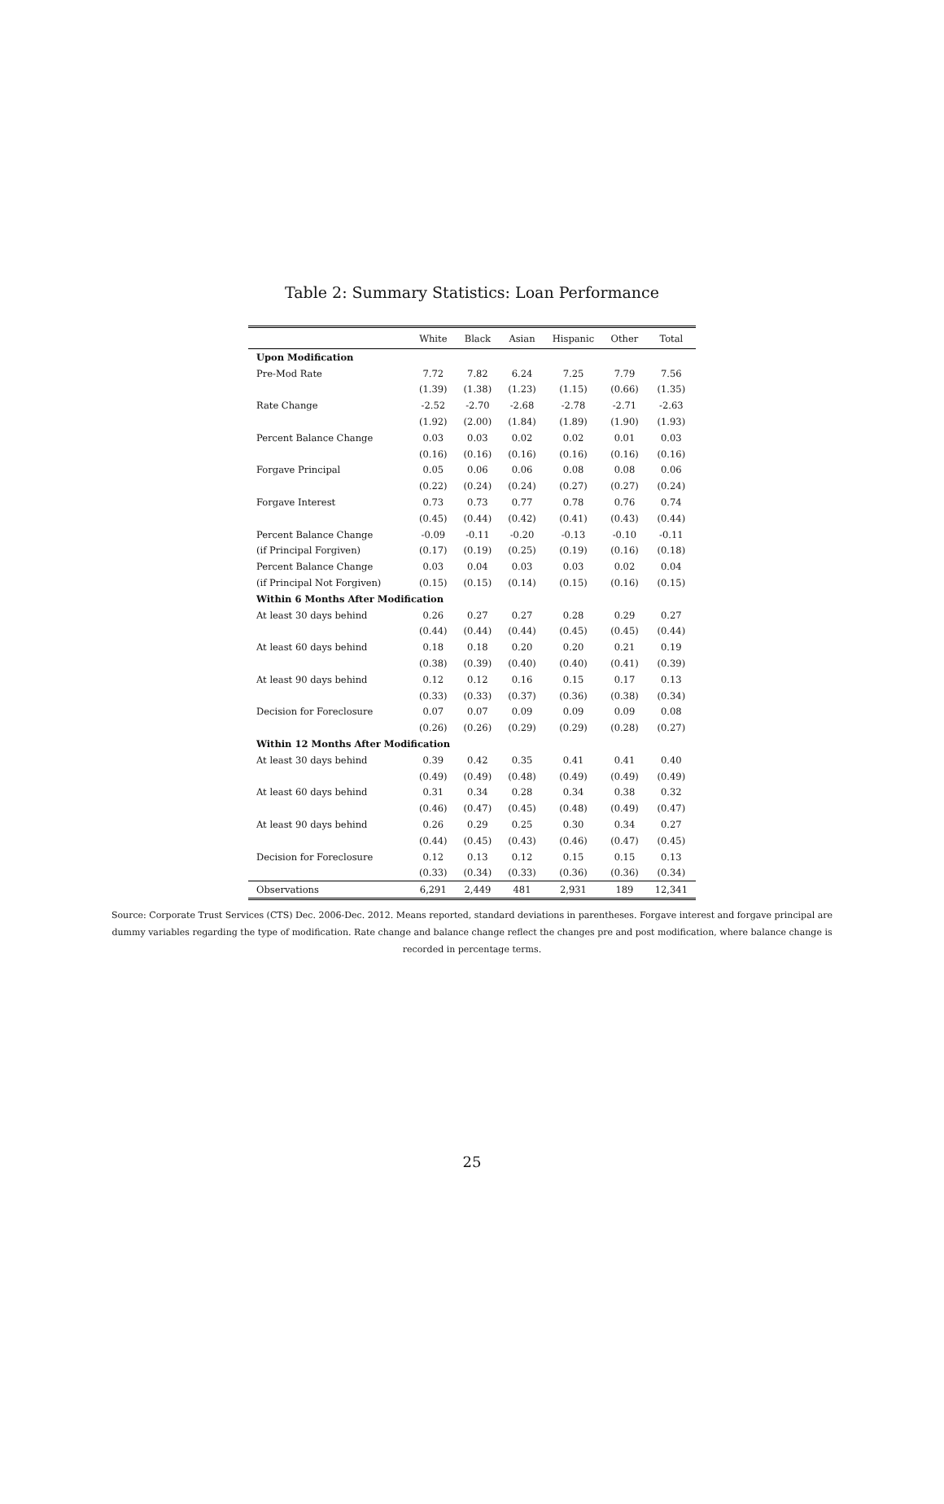Table 2: Summary Statistics: Loan Performance
| | White | Black | Asian | Hispanic | Other | Total |
| --- | --- | --- | --- | --- | --- | --- |
| Upon Modification | | | | | | |
| Pre-Mod Rate | 7.72 | 7.82 | 6.24 | 7.25 | 7.79 | 7.56 |
| | (1.39) | (1.38) | (1.23) | (1.15) | (0.66) | (1.35) |
| Rate Change | -2.52 | -2.70 | -2.68 | -2.78 | -2.71 | -2.63 |
| | (1.92) | (2.00) | (1.84) | (1.89) | (1.90) | (1.93) |
| Percent Balance Change | 0.03 | 0.03 | 0.02 | 0.02 | 0.01 | 0.03 |
| | (0.16) | (0.16) | (0.16) | (0.16) | (0.16) | (0.16) |
| Forgave Principal | 0.05 | 0.06 | 0.06 | 0.08 | 0.08 | 0.06 |
| | (0.22) | (0.24) | (0.24) | (0.27) | (0.27) | (0.24) |
| Forgave Interest | 0.73 | 0.73 | 0.77 | 0.78 | 0.76 | 0.74 |
| | (0.45) | (0.44) | (0.42) | (0.41) | (0.43) | (0.44) |
| Percent Balance Change | -0.09 | -0.11 | -0.20 | -0.13 | -0.10 | -0.11 |
| (if Principal Forgiven) | (0.17) | (0.19) | (0.25) | (0.19) | (0.16) | (0.18) |
| Percent Balance Change | 0.03 | 0.04 | 0.03 | 0.03 | 0.02 | 0.04 |
| (if Principal Not Forgiven) | (0.15) | (0.15) | (0.14) | (0.15) | (0.16) | (0.15) |
| Within 6 Months After Modification | | | | | | |
| At least 30 days behind | 0.26 | 0.27 | 0.27 | 0.28 | 0.29 | 0.27 |
| | (0.44) | (0.44) | (0.44) | (0.45) | (0.45) | (0.44) |
| At least 60 days behind | 0.18 | 0.18 | 0.20 | 0.20 | 0.21 | 0.19 |
| | (0.38) | (0.39) | (0.40) | (0.40) | (0.41) | (0.39) |
| At least 90 days behind | 0.12 | 0.12 | 0.16 | 0.15 | 0.17 | 0.13 |
| | (0.33) | (0.33) | (0.37) | (0.36) | (0.38) | (0.34) |
| Decision for Foreclosure | 0.07 | 0.07 | 0.09 | 0.09 | 0.09 | 0.08 |
| | (0.26) | (0.26) | (0.29) | (0.29) | (0.28) | (0.27) |
| Within 12 Months After Modification | | | | | | |
| At least 30 days behind | 0.39 | 0.42 | 0.35 | 0.41 | 0.41 | 0.40 |
| | (0.49) | (0.49) | (0.48) | (0.49) | (0.49) | (0.49) |
| At least 60 days behind | 0.31 | 0.34 | 0.28 | 0.34 | 0.38 | 0.32 |
| | (0.46) | (0.47) | (0.45) | (0.48) | (0.49) | (0.47) |
| At least 90 days behind | 0.26 | 0.29 | 0.25 | 0.30 | 0.34 | 0.27 |
| | (0.44) | (0.45) | (0.43) | (0.46) | (0.47) | (0.45) |
| Decision for Foreclosure | 0.12 | 0.13 | 0.12 | 0.15 | 0.15 | 0.13 |
| | (0.33) | (0.34) | (0.33) | (0.36) | (0.36) | (0.34) |
| Observations | 6,291 | 2,449 | 481 | 2,931 | 189 | 12,341 |
Source: Corporate Trust Services (CTS) Dec. 2006-Dec. 2012. Means reported, standard deviations in parentheses. Forgave interest and forgave principal are dummy variables regarding the type of modification. Rate change and balance change reflect the changes pre and post modification, where balance change is recorded in percentage terms.
25